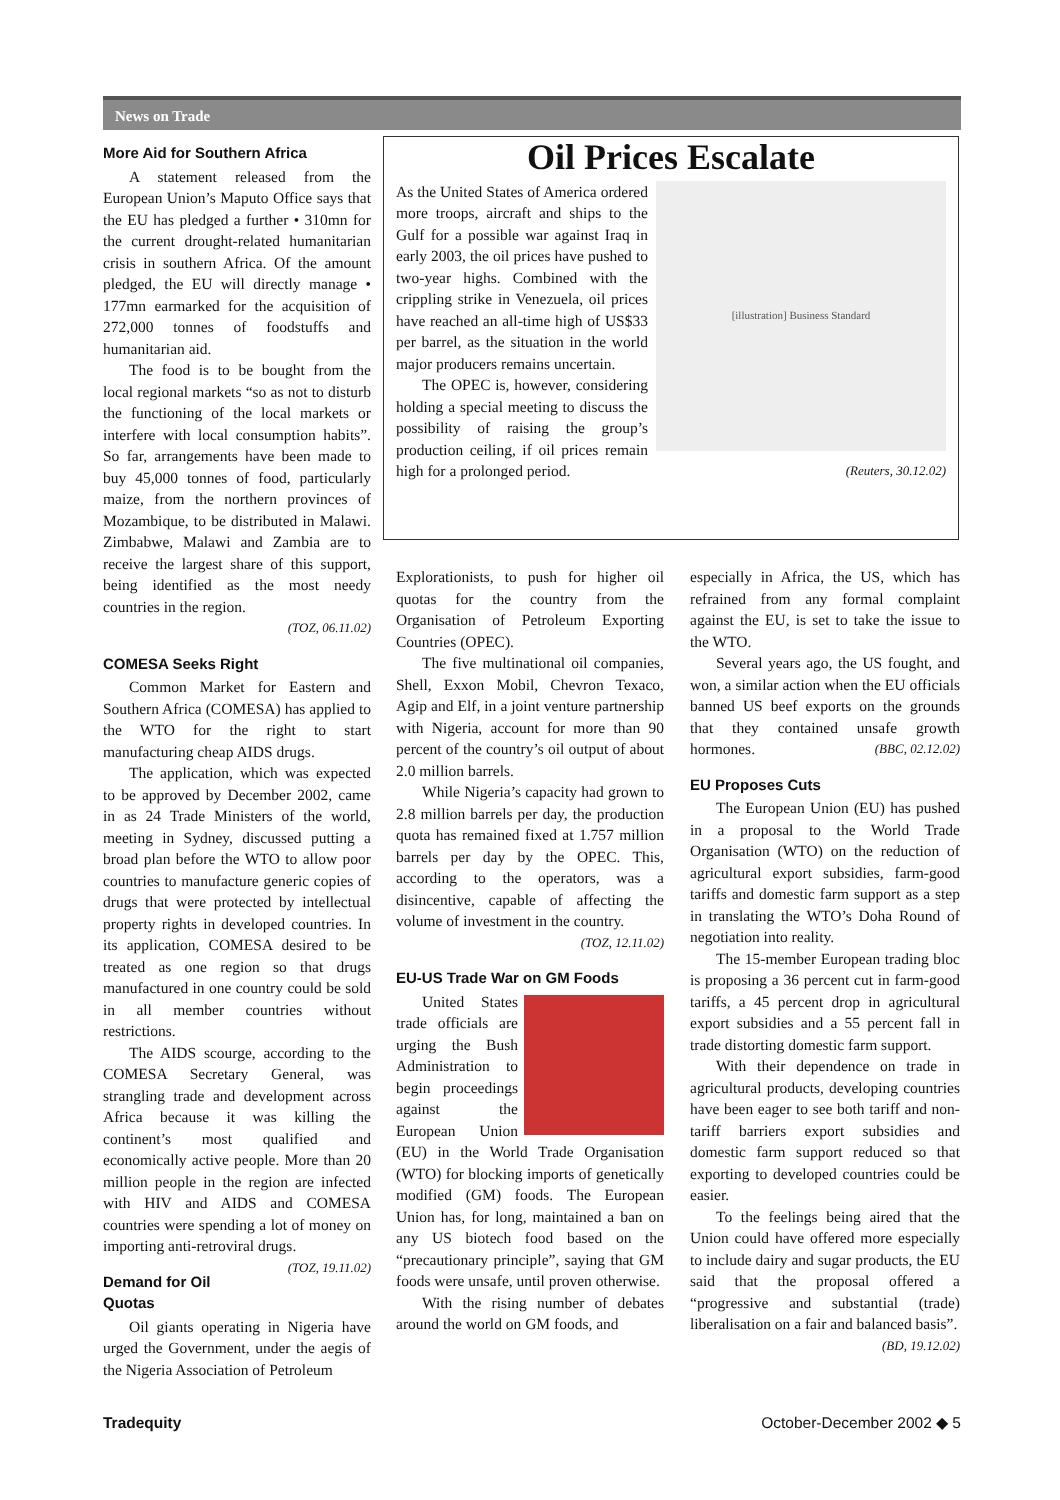News on Trade
More Aid for Southern Africa
A statement released from the European Union’s Maputo Office says that the EU has pledged a further • 310mn for the current drought-related humanitarian crisis in southern Africa. Of the amount pledged, the EU will directly manage • 177mn earmarked for the acquisition of 272,000 tonnes of foodstuffs and humanitarian aid.
The food is to be bought from the local regional markets “so as not to disturb the functioning of the local markets or interfere with local consumption habits”. So far, arrangements have been made to buy 45,000 tonnes of food, particularly maize, from the northern provinces of Mozambique, to be distributed in Malawi. Zimbabwe, Malawi and Zambia are to receive the largest share of this support, being identified as the most needy countries in the region.
(TOZ, 06.11.02)
COMESA Seeks Right
Common Market for Eastern and Southern Africa (COMESA) has applied to the WTO for the right to start manufacturing cheap AIDS drugs.
The application, which was expected to be approved by December 2002, came in as 24 Trade Ministers of the world, meeting in Sydney, discussed putting a broad plan before the WTO to allow poor countries to manufacture generic copies of drugs that were protected by intellectual property rights in developed countries. In its application, COMESA desired to be treated as one region so that drugs manufactured in one country could be sold in all member countries without restrictions.
The AIDS scourge, according to the COMESA Secretary General, was strangling trade and development across Africa because it was killing the continent’s most qualified and economically active people. More than 20 million people in the region are infected with HIV and AIDS and COMESA countries were spending a lot of money on importing anti-retroviral drugs. (TOZ, 19.11.02)
Demand for Oil Quotas
Oil giants operating in Nigeria have urged the Government, under the aegis of the Nigeria Association of Petroleum
Oil Prices Escalate
[illustration] Business Standard
As the United States of America ordered more troops, aircraft and ships to the Gulf for a possible war against Iraq in early 2003, the oil prices have pushed to two-year highs. Combined with the crippling strike in Venezuela, oil prices have reached an all-time high of US$33 per barrel, as the situation in the world major producers remains uncertain.
The OPEC is, however, considering holding a special meeting to discuss the possibility of raising the group’s production ceiling, if oil prices remain high for a prolonged period. (Reuters, 30.12.02)
Explorationists, to push for higher oil quotas for the country from the Organisation of Petroleum Exporting Countries (OPEC).
The five multinational oil companies, Shell, Exxon Mobil, Chevron Texaco, Agip and Elf, in a joint venture partnership with Nigeria, account for more than 90 percent of the country’s oil output of about 2.0 million barrels.
While Nigeria’s capacity had grown to 2.8 million barrels per day, the production quota has remained fixed at 1.757 million barrels per day by the OPEC. This, according to the operators, was a disincentive, capable of affecting the volume of investment in the country.
(TOZ, 12.11.02)
EU-US Trade War on GM Foods
United States trade officials are urging the Bush Administration to begin proceedings against the European Union (EU) in the World Trade Organisation (WTO) for blocking imports of genetically modified (GM) foods. The European Union has, for long, maintained a ban on any US biotech food based on the “precautionary principle”, saying that GM foods were unsafe, until proven otherwise.
With the rising number of debates around the world on GM foods, and
especially in Africa, the US, which has refrained from any formal complaint against the EU, is set to take the issue to the WTO.
Several years ago, the US fought, and won, a similar action when the EU officials banned US beef exports on the grounds that they contained unsafe growth hormones. (BBC, 02.12.02)
EU Proposes Cuts
The European Union (EU) has pushed in a proposal to the World Trade Organisation (WTO) on the reduction of agricultural export subsidies, farm-good tariffs and domestic farm support as a step in translating the WTO’s Doha Round of negotiation into reality.
The 15-member European trading bloc is proposing a 36 percent cut in farm-good tariffs, a 45 percent drop in agricultural export subsidies and a 55 percent fall in trade distorting domestic farm support.
With their dependence on trade in agricultural products, developing countries have been eager to see both tariff and non-tariff barriers export subsidies and domestic farm support reduced so that exporting to developed countries could be easier.
To the feelings being aired that the Union could have offered more especially to include dairy and sugar products, the EU said that the proposal offered a “progressive and substantial (trade) liberalisation on a fair and balanced basis”. (BD, 19.12.02)
Tradequity October-December 2002 ◆ 5